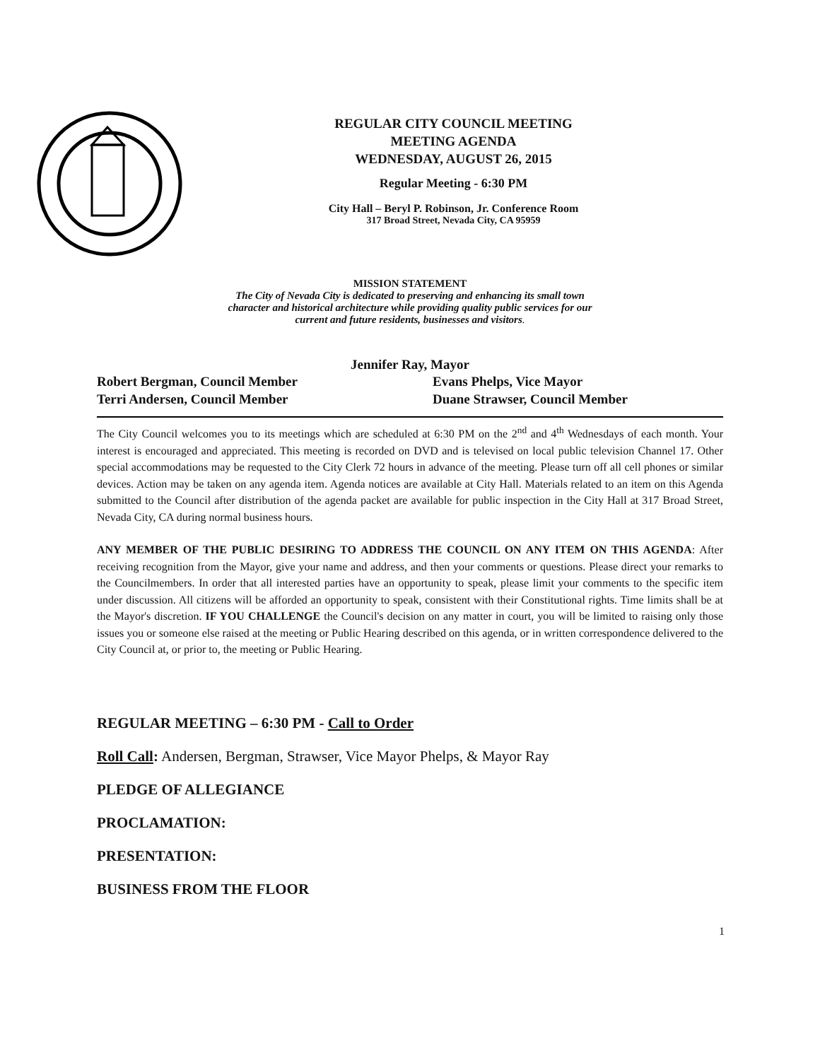REGULAR CITY COUNCIL MEETING
MEETING AGENDA
WEDNESDAY, AUGUST 26, 2015
Regular Meeting - 6:30 PM
City Hall – Beryl P. Robinson, Jr. Conference Room
317 Broad Street, Nevada City, CA 95959
MISSION STATEMENT
The City of Nevada City is dedicated to preserving and enhancing its small town
character and historical architecture while providing quality public services for our
current and future residents, businesses and visitors.
Jennifer Ray, Mayor
Robert Bergman, Council Member
Terri Andersen, Council Member
Evans Phelps, Vice Mayor
Duane Strawser, Council Member
The City Council welcomes you to its meetings which are scheduled at 6:30 PM on the 2<sup>nd</sup> and 4<sup>th</sup> Wednesdays of each month. Your interest is encouraged and appreciated. This meeting is recorded on DVD and is televised on local public television Channel 17. Other special accommodations may be requested to the City Clerk 72 hours in advance of the meeting. Please turn off all cell phones or similar devices. Action may be taken on any agenda item. Agenda notices are available at City Hall. Materials related to an item on this Agenda submitted to the Council after distribution of the agenda packet are available for public inspection in the City Hall at 317 Broad Street, Nevada City, CA during normal business hours.
ANY MEMBER OF THE PUBLIC DESIRING TO ADDRESS THE COUNCIL ON ANY ITEM ON THIS AGENDA: After receiving recognition from the Mayor, give your name and address, and then your comments or questions. Please direct your remarks to the Councilmembers. In order that all interested parties have an opportunity to speak, please limit your comments to the specific item under discussion. All citizens will be afforded an opportunity to speak, consistent with their Constitutional rights. Time limits shall be at the Mayor's discretion. IF YOU CHALLENGE the Council's decision on any matter in court, you will be limited to raising only those issues you or someone else raised at the meeting or Public Hearing described on this agenda, or in written correspondence delivered to the City Council at, or prior to, the meeting or Public Hearing.
REGULAR MEETING – 6:30 PM - Call to Order
Roll Call: Andersen, Bergman, Strawser, Vice Mayor Phelps, & Mayor Ray
PLEDGE OF ALLEGIANCE
PROCLAMATION:
PRESENTATION:
BUSINESS FROM THE FLOOR
1